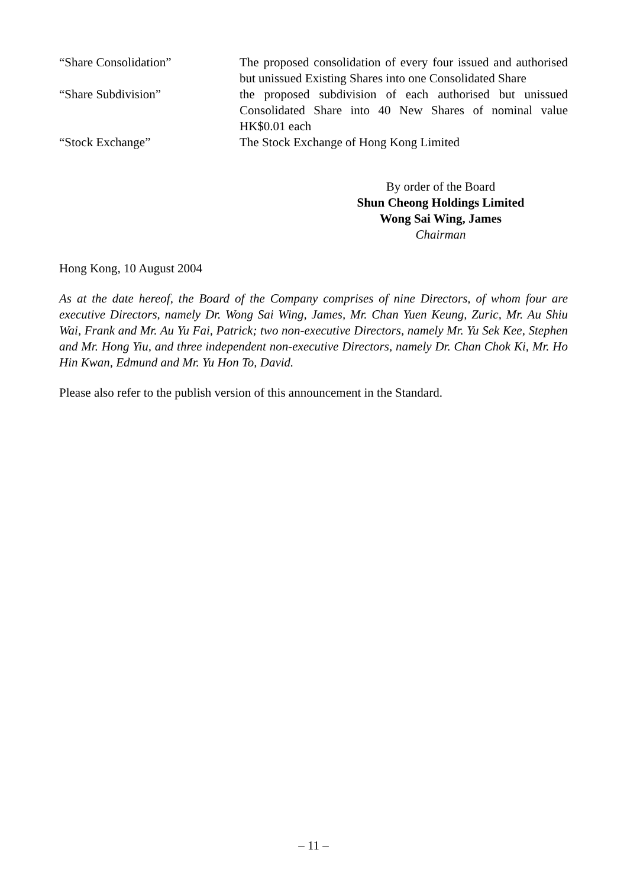| “Share Consolidation” | The proposed consolidation of every four issued and authorised but unissued Existing Shares into one Consolidated Share |
| “Share Subdivision” | the proposed subdivision of each authorised but unissued Consolidated Share into 40 New Shares of nominal value HK$0.01 each |
| “Stock Exchange” | The Stock Exchange of Hong Kong Limited |
By order of the Board
Shun Cheong Holdings Limited
Wong Sai Wing, James
Chairman
Hong Kong, 10 August 2004
As at the date hereof, the Board of the Company comprises of nine Directors, of whom four are executive Directors, namely Dr. Wong Sai Wing, James, Mr. Chan Yuen Keung, Zuric, Mr. Au Shiu Wai, Frank and Mr. Au Yu Fai, Patrick; two non-executive Directors, namely Mr. Yu Sek Kee, Stephen and Mr. Hong Yiu, and three independent non-executive Directors, namely Dr. Chan Chok Ki, Mr. Ho Hin Kwan, Edmund and Mr. Yu Hon To, David.
Please also refer to the publish version of this announcement in the Standard.
– 11 –